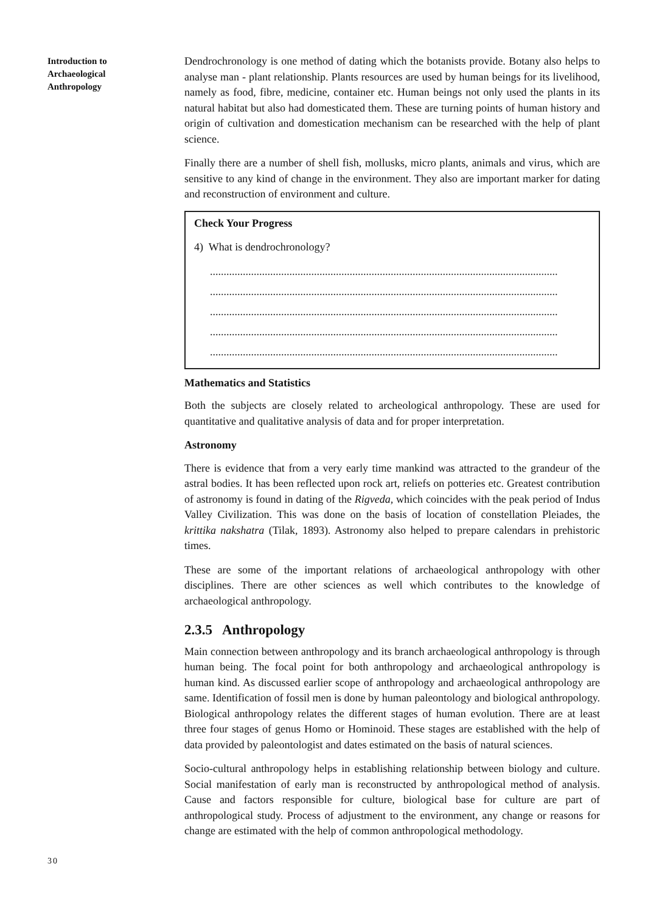Introduction to
Archaeological
Anthropology
Dendrochronology is one method of dating which the botanists provide. Botany also helps to analyse man - plant relationship. Plants resources are used by human beings for its livelihood, namely as food, fibre, medicine, container etc. Human beings not only used the plants in its natural habitat but also had domesticated them. These are turning points of human history and origin of cultivation and domestication mechanism can be researched with the help of plant science.
Finally there are a number of shell fish, mollusks, micro plants, animals and virus, which are sensitive to any kind of change in the environment. They also are important marker for dating and reconstruction of environment and culture.
Check Your Progress
4) What is dendrochronology?
...............................................................................................................................
...............................................................................................................................
...............................................................................................................................
...............................................................................................................................
...............................................................................................................................
Mathematics and Statistics
Both the subjects are closely related to archeological anthropology. These are used for quantitative and qualitative analysis of data and for proper interpretation.
Astronomy
There is evidence that from a very early time mankind was attracted to the grandeur of the astral bodies. It has been reflected upon rock art, reliefs on potteries etc. Greatest contribution of astronomy is found in dating of the Rigveda, which coincides with the peak period of Indus Valley Civilization. This was done on the basis of location of constellation Pleiades, the krittika nakshatra (Tilak, 1893). Astronomy also helped to prepare calendars in prehistoric times.
These are some of the important relations of archaeological anthropology with other disciplines. There are other sciences as well which contributes to the knowledge of archaeological anthropology.
2.3.5 Anthropology
Main connection between anthropology and its branch archaeological anthropology is through human being. The focal point for both anthropology and archaeological anthropology is human kind. As discussed earlier scope of anthropology and archaeological anthropology are same. Identification of fossil men is done by human paleontology and biological anthropology. Biological anthropology relates the different stages of human evolution. There are at least three four stages of genus Homo or Hominoid. These stages are established with the help of data provided by paleontologist and dates estimated on the basis of natural sciences.
Socio-cultural anthropology helps in establishing relationship between biology and culture. Social manifestation of early man is reconstructed by anthropological method of analysis. Cause and factors responsible for culture, biological base for culture are part of anthropological study. Process of adjustment to the environment, any change or reasons for change are estimated with the help of common anthropological methodology.
30